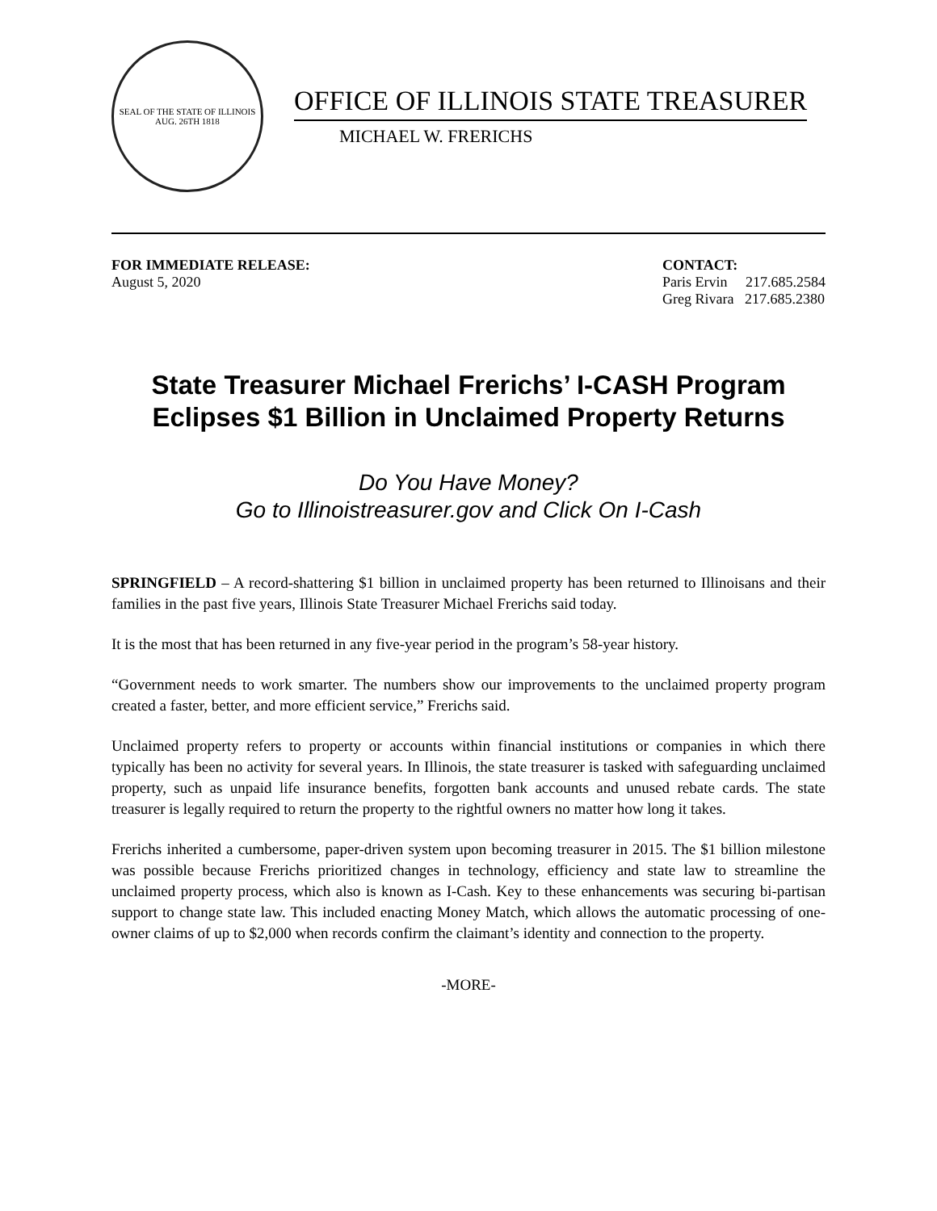SEAL OF THE STATE OF ILLINOIS
AUG. 26TH 1818
OFFICE OF ILLINOIS STATE TREASURER
MICHAEL W. FRERICHS
FOR IMMEDIATE RELEASE:
August 5, 2020
CONTACT:
Paris Ervin 217.685.2584
Greg Rivara 217.685.2380
State Treasurer Michael Frerichs’ I-CASH Program
Eclipses $1 Billion in Unclaimed Property Returns
Do You Have Money?
Go to Illinoistreasurer.gov and Click On I-Cash
SPRINGFIELD – A record-shattering $1 billion in unclaimed property has been returned to Illinoisans and their families in the past five years, Illinois State Treasurer Michael Frerichs said today.
It is the most that has been returned in any five-year period in the program’s 58-year history.
“Government needs to work smarter. The numbers show our improvements to the unclaimed property program created a faster, better, and more efficient service,” Frerichs said.
Unclaimed property refers to property or accounts within financial institutions or companies in which there typically has been no activity for several years. In Illinois, the state treasurer is tasked with safeguarding unclaimed property, such as unpaid life insurance benefits, forgotten bank accounts and unused rebate cards. The state treasurer is legally required to return the property to the rightful owners no matter how long it takes.
Frerichs inherited a cumbersome, paper-driven system upon becoming treasurer in 2015. The $1 billion milestone was possible because Frerichs prioritized changes in technology, efficiency and state law to streamline the unclaimed property process, which also is known as I-Cash. Key to these enhancements was securing bi-partisan support to change state law. This included enacting Money Match, which allows the automatic processing of one-owner claims of up to $2,000 when records confirm the claimant’s identity and connection to the property.
-MORE-